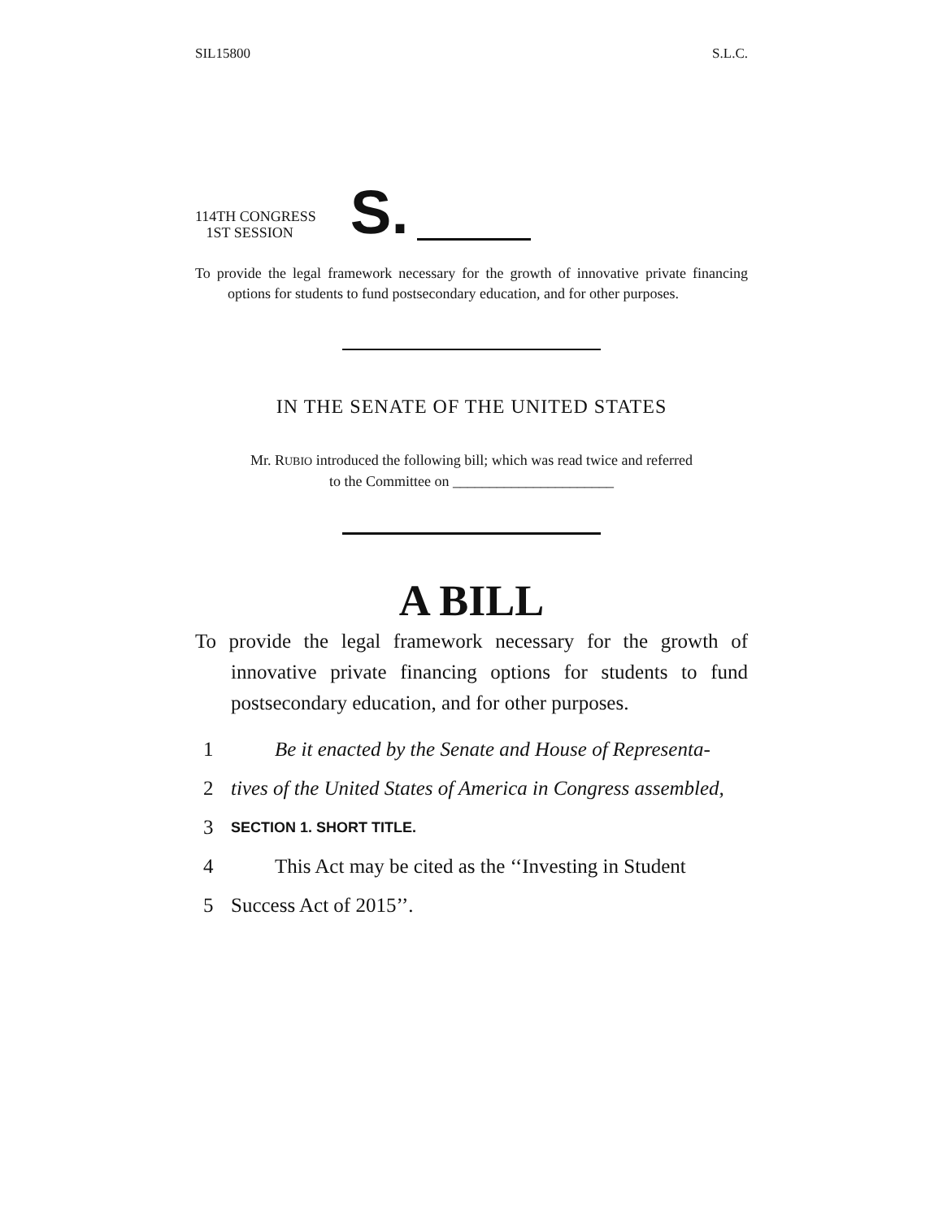SIL15800 S.L.C.
114TH CONGRESS
1ST SESSION
S.
To provide the legal framework necessary for the growth of innovative private financing options for students to fund postsecondary education, and for other purposes.
IN THE SENATE OF THE UNITED STATES
Mr. RUBIO introduced the following bill; which was read twice and referred
to the Committee on ______________________
A BILL
To provide the legal framework necessary for the growth of innovative private financing options for students to fund postsecondary education, and for other purposes.
1 Be it enacted by the Senate and House of Representa-
2 tives of the United States of America in Congress assembled,
3 SECTION 1. SHORT TITLE.
4 This Act may be cited as the ‘‘Investing in Student
5 Success Act of 2015’’.